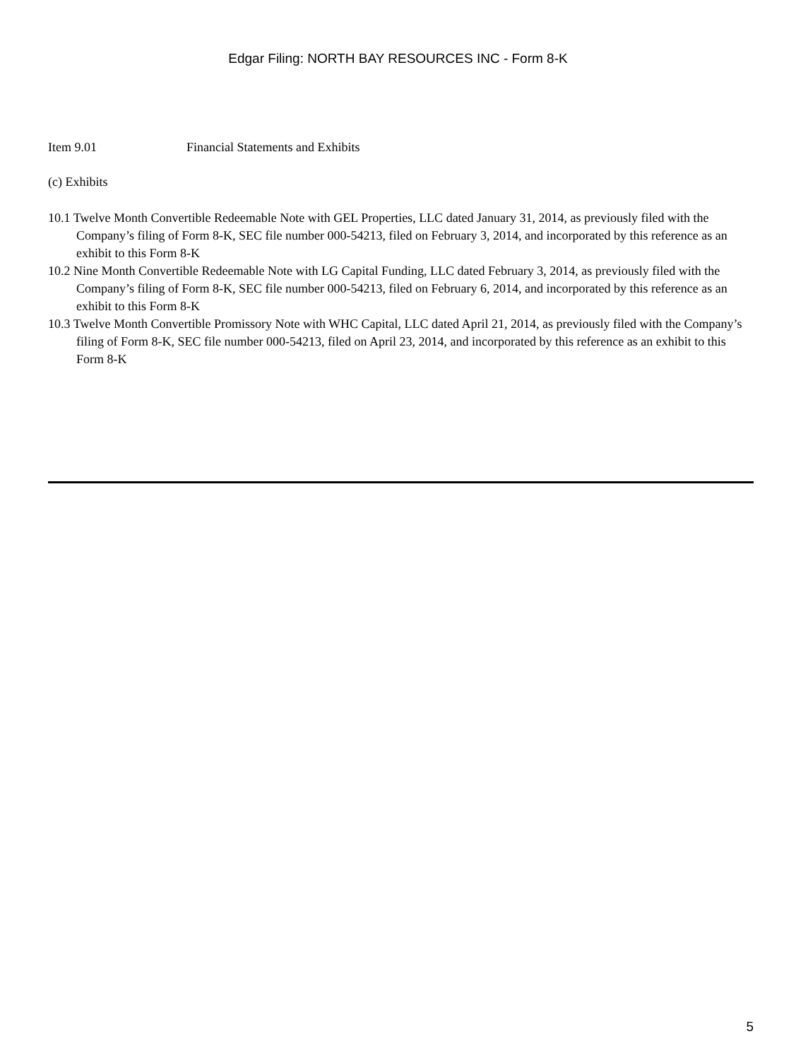Edgar Filing: NORTH BAY RESOURCES INC - Form 8-K
Item 9.01 Financial Statements and Exhibits
(c) Exhibits
10.1 Twelve Month Convertible Redeemable Note with GEL Properties, LLC dated January 31, 2014, as previously filed with the Company’s filing of Form 8-K, SEC file number 000-54213, filed on February 3, 2014, and incorporated by this reference as an exhibit to this Form 8-K
10.2 Nine Month Convertible Redeemable Note with LG Capital Funding, LLC dated February 3, 2014, as previously filed with the Company’s filing of Form 8-K, SEC file number 000-54213, filed on February 6, 2014, and incorporated by this reference as an exhibit to this Form 8-K
10.3 Twelve Month Convertible Promissory Note with WHC Capital, LLC dated April 21, 2014, as previously filed with the Company’s filing of Form 8-K, SEC file number 000-54213, filed on April 23, 2014, and incorporated by this reference as an exhibit to this Form 8-K
5